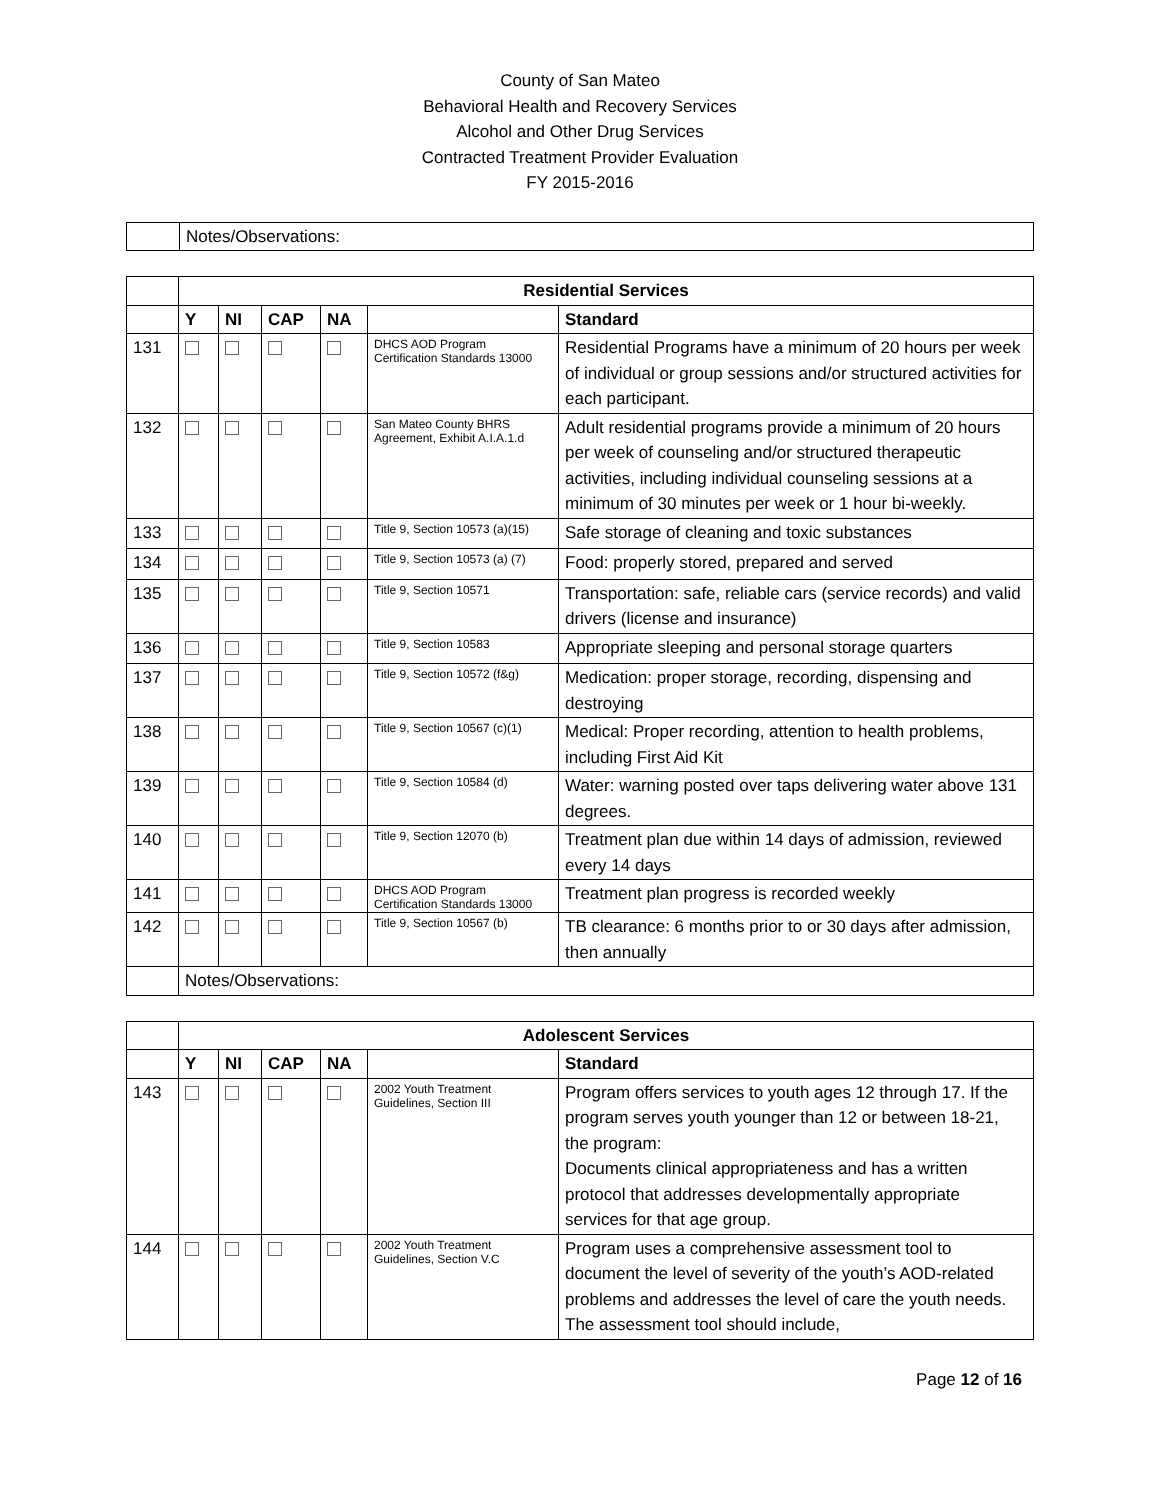County of San Mateo
Behavioral Health and Recovery Services
Alcohol and Other Drug Services
Contracted Treatment Provider Evaluation
FY 2015-2016
| | Notes/Observations: |
| | Residential Services | | | | | |
| | Y | NI | CAP | NA | | Standard |
| 131 | | | | | DHCS AOD Program Certification Standards 13000 | Residential Programs have a minimum of 20 hours per week of individual or group sessions and/or structured activities for each participant. |
| 132 | | | | | San Mateo County BHRS Agreement, Exhibit A.I.A.1.d | Adult residential programs provide a minimum of 20 hours per week of counseling and/or structured therapeutic activities, including individual counseling sessions at a minimum of 30 minutes per week or 1 hour bi-weekly. |
| 133 | | | | | Title 9, Section 10573 (a)(15) | Safe storage of cleaning and toxic substances |
| 134 | | | | | Title 9, Section 10573 (a) (7) | Food: properly stored, prepared and served |
| 135 | | | | | Title 9, Section 10571 | Transportation: safe, reliable cars (service records) and valid drivers (license and insurance) |
| 136 | | | | | Title 9, Section 10583 | Appropriate sleeping and personal storage quarters |
| 137 | | | | | Title 9, Section 10572 (f&g) | Medication: proper storage, recording, dispensing and destroying |
| 138 | | | | | Title 9, Section 10567 (c)(1) | Medical: Proper recording, attention to health problems, including First Aid Kit |
| 139 | | | | | Title 9, Section 10584 (d) | Water: warning posted over taps delivering water above 131 degrees. |
| 140 | | | | | Title 9, Section 12070 (b) | Treatment plan due within 14 days of admission, reviewed every 14 days |
| 141 | | | | | DHCS AOD Program Certification Standards 13000 | Treatment plan progress is recorded weekly |
| 142 | | | | | Title 9, Section 10567 (b) | TB clearance: 6 months prior to or 30 days after admission, then annually |
| | Notes/Observations: | | | | | |
| | Adolescent Services | | | | | |
| | Y | NI | CAP | NA | | Standard |
| 143 | | | | | 2002 Youth Treatment Guidelines, Section III | Program offers services to youth ages 12 through 17. If the program serves youth younger than 12 or between 18-21, the program: Documents clinical appropriateness and has a written protocol that addresses developmentally appropriate services for that age group. |
| 144 | | | | | 2002 Youth Treatment Guidelines, Section V.C | Program uses a comprehensive assessment tool to document the level of severity of the youth’s AOD-related problems and addresses the level of care the youth needs. The assessment tool should include, |
Page 12 of 16